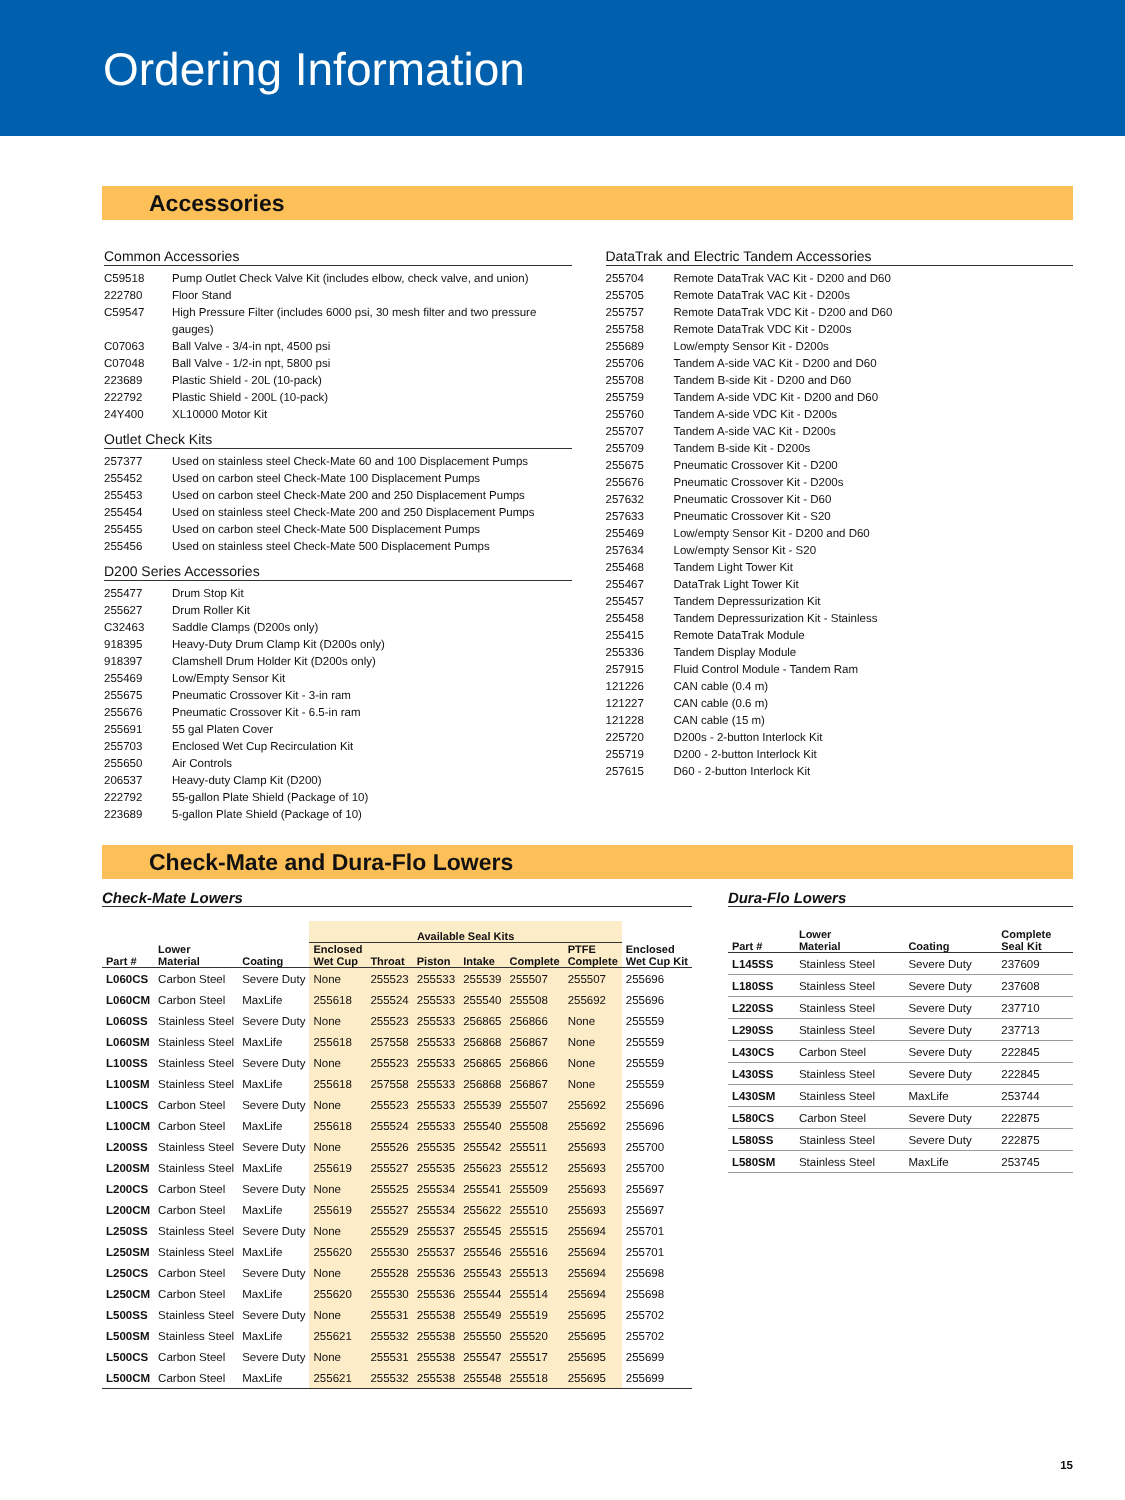Ordering Information
Accessories
Common Accessories
| C59518 | Pump Outlet Check Valve Kit (includes elbow, check valve, and union) |
| 222780 | Floor Stand |
| C59547 | High Pressure Filter (includes 6000 psi, 30 mesh filter and two pressure gauges) |
| C07063 | Ball Valve - 3/4-in npt, 4500 psi |
| C07048 | Ball Valve - 1/2-in npt, 5800 psi |
| 223689 | Plastic Shield - 20L (10-pack) |
| 222792 | Plastic Shield - 200L (10-pack) |
| 24Y400 | XL10000 Motor Kit |
Outlet Check Kits
| 257377 | Used on stainless steel Check-Mate 60 and 100 Displacement Pumps |
| 255452 | Used on carbon steel Check-Mate 100 Displacement Pumps |
| 255453 | Used on carbon steel Check-Mate 200 and 250 Displacement Pumps |
| 255454 | Used on stainless steel Check-Mate 200 and 250 Displacement Pumps |
| 255455 | Used on carbon steel Check-Mate 500 Displacement Pumps |
| 255456 | Used on stainless steel Check-Mate 500 Displacement Pumps |
D200 Series Accessories
| 255477 | Drum Stop Kit |
| 255627 | Drum Roller Kit |
| C32463 | Saddle Clamps (D200s only) |
| 918395 | Heavy-Duty Drum Clamp Kit (D200s only) |
| 918397 | Clamshell Drum Holder Kit (D200s only) |
| 255469 | Low/Empty Sensor Kit |
| 255675 | Pneumatic Crossover Kit - 3-in ram |
| 255676 | Pneumatic Crossover Kit - 6.5-in ram |
| 255691 | 55 gal Platen Cover |
| 255703 | Enclosed Wet Cup Recirculation Kit |
| 255650 | Air Controls |
| 206537 | Heavy-duty Clamp Kit (D200) |
| 222792 | 55-gallon Plate Shield (Package of 10) |
| 223689 | 5-gallon Plate Shield (Package of 10) |
DataTrak and Electric Tandem Accessories
| 255704 | Remote DataTrak VAC Kit - D200 and D60 |
| 255705 | Remote DataTrak VAC Kit - D200s |
| 255757 | Remote DataTrak VDC Kit - D200 and D60 |
| 255758 | Remote DataTrak VDC Kit - D200s |
| 255689 | Low/empty Sensor Kit - D200s |
| 255706 | Tandem A-side VAC Kit - D200 and D60 |
| 255708 | Tandem B-side Kit - D200 and D60 |
| 255759 | Tandem A-side VDC Kit - D200 and D60 |
| 255760 | Tandem A-side VDC Kit - D200s |
| 255707 | Tandem A-side VAC Kit - D200s |
| 255709 | Tandem B-side Kit - D200s |
| 255675 | Pneumatic Crossover Kit - D200 |
| 255676 | Pneumatic Crossover Kit - D200s |
| 257632 | Pneumatic Crossover Kit - D60 |
| 257633 | Pneumatic Crossover Kit - S20 |
| 255469 | Low/empty Sensor Kit - D200 and D60 |
| 257634 | Low/empty Sensor Kit - S20 |
| 255468 | Tandem Light Tower Kit |
| 255467 | DataTrak Light Tower Kit |
| 255457 | Tandem Depressurization Kit |
| 255458 | Tandem Depressurization Kit - Stainless |
| 255415 | Remote DataTrak Module |
| 255336 | Tandem Display Module |
| 257915 | Fluid Control Module - Tandem Ram |
| 121226 | CAN cable (0.4 m) |
| 121227 | CAN cable (0.6 m) |
| 121228 | CAN cable (15 m) |
| 225720 | D200s - 2-button Interlock Kit |
| 255719 | D200 - 2-button Interlock Kit |
| 257615 | D60 - 2-button Interlock Kit |
Check-Mate and Dura-Flo Lowers
Check-Mate Lowers
| | | | Available Seal Kits | | | | | | |
| --- | --- | --- | --- | --- | --- | --- | --- | --- | --- |
| Part # | Lower Material | Coating | Enclosed Wet Cup | Throat | Piston | Intake | Complete | PTFE Complete | Enclosed Wet Cup Kit |
| L060CS | Carbon Steel | Severe Duty | None | 255523 | 255533 | 255539 | 255507 | 255507 | 255696 |
| L060CM | Carbon Steel | MaxLife | 255618 | 255524 | 255533 | 255540 | 255508 | 255692 | 255696 |
| L060SS | Stainless Steel | Severe Duty | None | 255523 | 255533 | 256865 | 256866 | None | 255559 |
| L060SM | Stainless Steel | MaxLife | 255618 | 257558 | 255533 | 256868 | 256867 | None | 255559 |
| L100SS | Stainless Steel | Severe Duty | None | 255523 | 255533 | 256865 | 256866 | None | 255559 |
| L100SM | Stainless Steel | MaxLife | 255618 | 257558 | 255533 | 256868 | 256867 | None | 255559 |
| L100CS | Carbon Steel | Severe Duty | None | 255523 | 255533 | 255539 | 255507 | 255692 | 255696 |
| L100CM | Carbon Steel | MaxLife | 255618 | 255524 | 255533 | 255540 | 255508 | 255692 | 255696 |
| L200SS | Stainless Steel | Severe Duty | None | 255526 | 255535 | 255542 | 255511 | 255693 | 255700 |
| L200SM | Stainless Steel | MaxLife | 255619 | 255527 | 255535 | 255623 | 255512 | 255693 | 255700 |
| L200CS | Carbon Steel | Severe Duty | None | 255525 | 255534 | 255541 | 255509 | 255693 | 255697 |
| L200CM | Carbon Steel | MaxLife | 255619 | 255527 | 255534 | 255622 | 255510 | 255693 | 255697 |
| L250SS | Stainless Steel | Severe Duty | None | 255529 | 255537 | 255545 | 255515 | 255694 | 255701 |
| L250SM | Stainless Steel | MaxLife | 255620 | 255530 | 255537 | 255546 | 255516 | 255694 | 255701 |
| L250CS | Carbon Steel | Severe Duty | None | 255528 | 255536 | 255543 | 255513 | 255694 | 255698 |
| L250CM | Carbon Steel | MaxLife | 255620 | 255530 | 255536 | 255544 | 255514 | 255694 | 255698 |
| L500SS | Stainless Steel | Severe Duty | None | 255531 | 255538 | 255549 | 255519 | 255695 | 255702 |
| L500SM | Stainless Steel | MaxLife | 255621 | 255532 | 255538 | 255550 | 255520 | 255695 | 255702 |
| L500CS | Carbon Steel | Severe Duty | None | 255531 | 255538 | 255547 | 255517 | 255695 | 255699 |
| L500CM | Carbon Steel | MaxLife | 255621 | 255532 | 255538 | 255548 | 255518 | 255695 | 255699 |
Dura-Flo Lowers
| Part # | Lower Material | Coating | Complete Seal Kit |
| --- | --- | --- | --- |
| L145SS | Stainless Steel | Severe Duty | 237609 |
| L180SS | Stainless Steel | Severe Duty | 237608 |
| L220SS | Stainless Steel | Severe Duty | 237710 |
| L290SS | Stainless Steel | Severe Duty | 237713 |
| L430CS | Carbon Steel | Severe Duty | 222845 |
| L430SS | Stainless Steel | Severe Duty | 222845 |
| L430SM | Stainless Steel | MaxLife | 253744 |
| L580CS | Carbon Steel | Severe Duty | 222875 |
| L580SS | Stainless Steel | Severe Duty | 222875 |
| L580SM | Stainless Steel | MaxLife | 253745 |
15